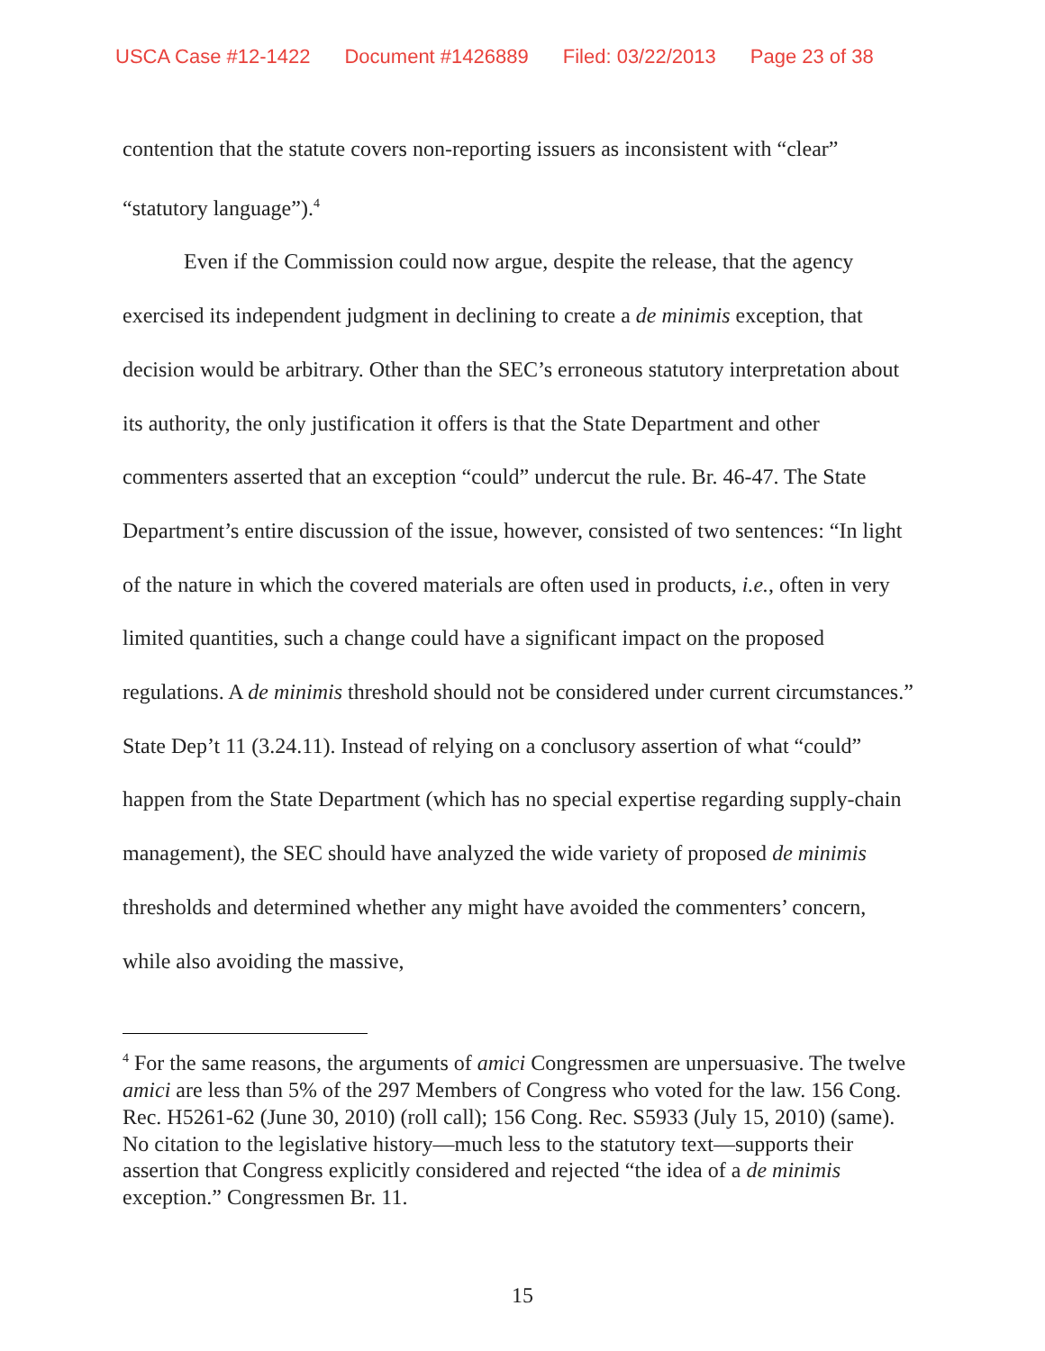USCA Case #12-1422 Document #1426889 Filed: 03/22/2013 Page 23 of 38
contention that the statute covers non-reporting issuers as inconsistent with “clear” “statutory language”).<sup>4</sup>
Even if the Commission could now argue, despite the release, that the agency exercised its independent judgment in declining to create a de minimis exception, that decision would be arbitrary. Other than the SEC’s erroneous statutory interpretation about its authority, the only justification it offers is that the State Department and other commenters asserted that an exception “could” undercut the rule. Br. 46-47. The State Department’s entire discussion of the issue, however, consisted of two sentences: “In light of the nature in which the covered materials are often used in products, i.e., often in very limited quantities, such a change could have a significant impact on the proposed regulations. A de minimis threshold should not be considered under current circumstances.” State Dep’t 11 (3.24.11). Instead of relying on a conclusory assertion of what “could” happen from the State Department (which has no special expertise regarding supply-chain management), the SEC should have analyzed the wide variety of proposed de minimis thresholds and determined whether any might have avoided the commenters’ concern, while also avoiding the massive,
<sup>4</sup> For the same reasons, the arguments of amici Congressmen are unpersuasive. The twelve amici are less than 5% of the 297 Members of Congress who voted for the law. 156 Cong. Rec. H5261-62 (June 30, 2010) (roll call); 156 Cong. Rec. S5933 (July 15, 2010) (same). No citation to the legislative history—much less to the statutory text—supports their assertion that Congress explicitly considered and rejected “the idea of a de minimis exception.” Congressmen Br. 11.
15